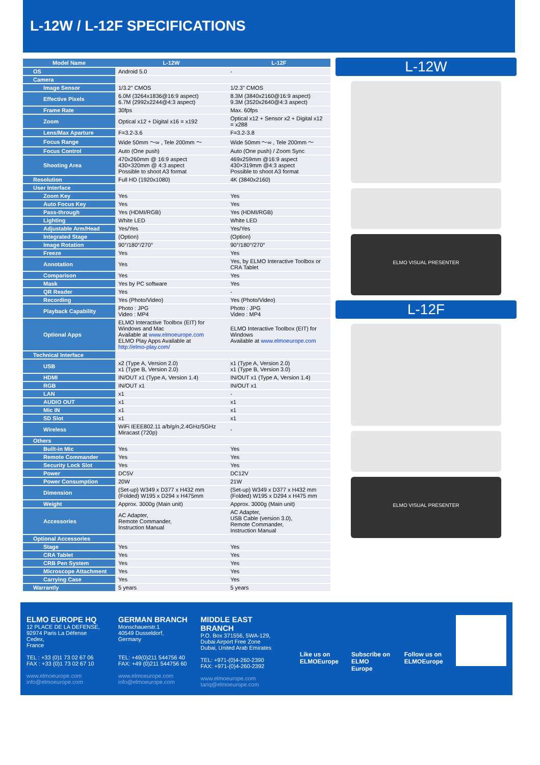L-12W / L-12F SPECIFICATIONS
| Model Name | L-12W | L-12F |
| --- | --- | --- |
| OS | Android 5.0 | - |
| Camera | | |
| Image Sensor | 1/3.2" CMOS | 1/2.3" CMOS |
| Effective Pixels | 6.0M (3264x1836@16:9 aspect) 6.7M (2992x2244@4:3 aspect) | 8.3M (3840x2160@16:9 aspect) 9.3M (3520x2640@4:3 aspect) |
| Frame Rate | 30fps | Max. 60fps |
| Zoom | Optical x12 + Digital x16 = x192 | Optical x12 + Sensor x2 + Digital x12 = x288 |
| Lens/Max Aparture | F=3.2-3.6 | F=3.2-3.8 |
| Focus Range | Wide 50mm ～∞ , Tele 200mm ～ | Wide 50mm ～∞ , Tele 200mm ～ |
| Focus Control | Auto (One push) | Auto (One push) / Zoom Sync |
| Shooting Area | 470x260mm @ 16:9 aspect 430×320mm @ 4:3 aspect Possible to shoot A3 format | 469x259mm @16:9 aspect 430×319mm @4:3 aspect Possible to shoot A3 format |
| Resolution | Full HD (1920x1080) | 4K (3840x2160) |
| User Interface | | |
| Zoom Key | Yes | Yes |
| Auto Focus Key | Yes | Yes |
| Pass-through | Yes (HDMI/RGB) | Yes (HDMI/RGB) |
| Lighting | White LED | White LED |
| Adjustable Arm/Head | Yes/Yes | Yes/Yes |
| Integrated Stage | (Option) | (Option) |
| Image Rotation | 90°/180°/270° | 90°/180°/270° |
| Freeze | Yes | Yes |
| Annotation | Yes | Yes, by ELMO Interactive Toolbox or CRA Tablet |
| Comparison | Yes | Yes |
| Mask | Yes by PC software | Yes |
| QR Reader | Yes | - |
| Recording | Yes (Photo/Video) | Yes (Photo/Video) |
| Playback Capability | Photo : JPG Video : MP4 | Photo : JPG Video : MP4 |
| Optional Apps | ELMO Interactive Toolbox (EIT) for Windows and Mac Available at www.elmoeurope.com ELMO Play Apps Available at http://elmo-play.com/ | ELMO Interactive Toolbox (EIT) for Windows Available at www.elmoeurope.com |
| Technical Interface | | |
| USB | x2 (Type A, Version 2.0) x1 (Type B, Version 2.0) | x1 (Type A, Version 2.0) x1 (Type B, Version 3.0) |
| HDMI | IN/OUT x1 (Type A, Version 1.4) | IN/OUT x1 (Type A, Version 1.4) |
| RGB | IN/OUT x1 | IN/OUT x1 |
| LAN | x1 | - |
| AUDIO OUT | x1 | x1 |
| Mic IN | x1 | x1 |
| SD Slot | x1 | x1 |
| Wireless | WiFi IEEE802.11 a/b/g/n,2.4GHz/5GHz Miracast (720p) | - |
| Others | | |
| Built-in Mic | Yes | Yes |
| Remote Commander | Yes | Yes |
| Security Lock Slot | Yes | Yes |
| Power | DC5V | DC12V |
| Power Consumption | 20W | 21W |
| Dimension | (Set-up) W349 x D377 x H432 mm (Folded) W195 x D294 x H475mm | (Set-up) W349 x D377 x H432 mm (Folded) W195 x D294 x H475 mm |
| Weight | Approx. 3000g (Main unit) | Approx. 3000g (Main unit) |
| Accessories | AC Adapter, Remote Commander, Instruction Manual | AC Adapter, USB Cable (version 3.0), Remote Commander, Instruction Manual |
| Optional Accessories | | |
| Stage | Yes | Yes |
| CRA Tablet | Yes | Yes |
| CRB Pen System | Yes | Yes |
| Microscope Attachment | Yes | Yes |
| Carrying Case | Yes | Yes |
| Warrantly | 5 years | 5 years |
L-12W
ELMO VISUAL PRESENTER
L-12F
ELMO VISUAL PRESENTER
ELMO EUROPE HQ
12 PLACE DE LA DEFENSE,
92974 Paris La Défense Cedex,
France
TEL : +33 (0)1 73 02 67 06
FAX : +33 (0)1 73 02 67 10
www.elmoeurope.com
info@elmoeurope.com
GERMAN BRANCH
Monschauerstr.1
40549 Dusseldorf, Germany
TEL: +49(0)211 544756 40
FAX: +49 (0)211 544756 60
www.elmoeurope.com
info@elmoeurope.com
MIDDLE EAST BRANCH
P.O. Box 371556, 5WA-129,
Dubai Airport Free Zone
Dubai, United Arab Emirates
TEL: +971-(0)4-260-2390
FAX: +971-(0)4-260-2392
www.elmoeurope.com
tariq@elmoeurope.com
Like us on
ELMOEurope
Subscribe on
ELMO Europe
Follow us on
ELMOEurope